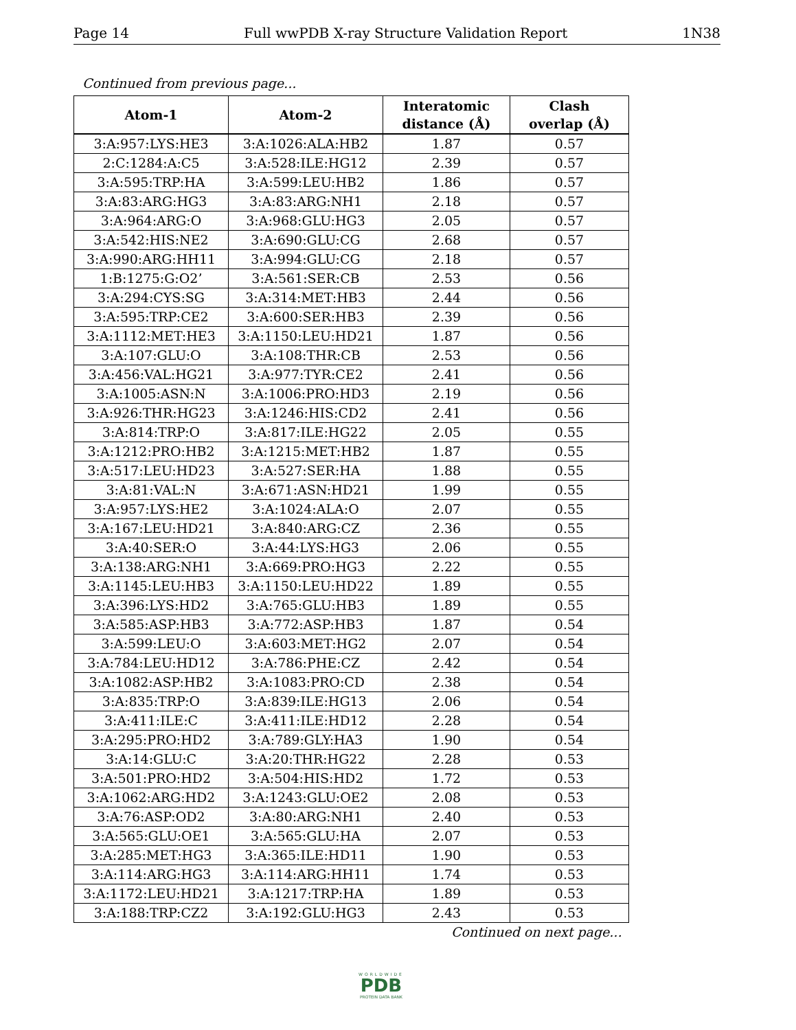Page 14 Full wwPDB X-ray Structure Validation Report 1N38
Continued from previous page...
| Atom-1 | Atom-2 | Interatomic distance (Å) | Clash overlap (Å) |
| --- | --- | --- | --- |
| 3:A:957:LYS:HE3 | 3:A:1026:ALA:HB2 | 1.87 | 0.57 |
| 2:C:1284:A:C5 | 3:A:528:ILE:HG12 | 2.39 | 0.57 |
| 3:A:595:TRP:HA | 3:A:599:LEU:HB2 | 1.86 | 0.57 |
| 3:A:83:ARG:HG3 | 3:A:83:ARG:NH1 | 2.18 | 0.57 |
| 3:A:964:ARG:O | 3:A:968:GLU:HG3 | 2.05 | 0.57 |
| 3:A:542:HIS:NE2 | 3:A:690:GLU:CG | 2.68 | 0.57 |
| 3:A:990:ARG:HH11 | 3:A:994:GLU:CG | 2.18 | 0.57 |
| 1:B:1275:G:O2’ | 3:A:561:SER:CB | 2.53 | 0.56 |
| 3:A:294:CYS:SG | 3:A:314:MET:HB3 | 2.44 | 0.56 |
| 3:A:595:TRP:CE2 | 3:A:600:SER:HB3 | 2.39 | 0.56 |
| 3:A:1112:MET:HE3 | 3:A:1150:LEU:HD21 | 1.87 | 0.56 |
| 3:A:107:GLU:O | 3:A:108:THR:CB | 2.53 | 0.56 |
| 3:A:456:VAL:HG21 | 3:A:977:TYR:CE2 | 2.41 | 0.56 |
| 3:A:1005:ASN:N | 3:A:1006:PRO:HD3 | 2.19 | 0.56 |
| 3:A:926:THR:HG23 | 3:A:1246:HIS:CD2 | 2.41 | 0.56 |
| 3:A:814:TRP:O | 3:A:817:ILE:HG22 | 2.05 | 0.55 |
| 3:A:1212:PRO:HB2 | 3:A:1215:MET:HB2 | 1.87 | 0.55 |
| 3:A:517:LEU:HD23 | 3:A:527:SER:HA | 1.88 | 0.55 |
| 3:A:81:VAL:N | 3:A:671:ASN:HD21 | 1.99 | 0.55 |
| 3:A:957:LYS:HE2 | 3:A:1024:ALA:O | 2.07 | 0.55 |
| 3:A:167:LEU:HD21 | 3:A:840:ARG:CZ | 2.36 | 0.55 |
| 3:A:40:SER:O | 3:A:44:LYS:HG3 | 2.06 | 0.55 |
| 3:A:138:ARG:NH1 | 3:A:669:PRO:HG3 | 2.22 | 0.55 |
| 3:A:1145:LEU:HB3 | 3:A:1150:LEU:HD22 | 1.89 | 0.55 |
| 3:A:396:LYS:HD2 | 3:A:765:GLU:HB3 | 1.89 | 0.55 |
| 3:A:585:ASP:HB3 | 3:A:772:ASP:HB3 | 1.87 | 0.54 |
| 3:A:599:LEU:O | 3:A:603:MET:HG2 | 2.07 | 0.54 |
| 3:A:784:LEU:HD12 | 3:A:786:PHE:CZ | 2.42 | 0.54 |
| 3:A:1082:ASP:HB2 | 3:A:1083:PRO:CD | 2.38 | 0.54 |
| 3:A:835:TRP:O | 3:A:839:ILE:HG13 | 2.06 | 0.54 |
| 3:A:411:ILE:C | 3:A:411:ILE:HD12 | 2.28 | 0.54 |
| 3:A:295:PRO:HD2 | 3:A:789:GLY:HA3 | 1.90 | 0.54 |
| 3:A:14:GLU:C | 3:A:20:THR:HG22 | 2.28 | 0.53 |
| 3:A:501:PRO:HD2 | 3:A:504:HIS:HD2 | 1.72 | 0.53 |
| 3:A:1062:ARG:HD2 | 3:A:1243:GLU:OE2 | 2.08 | 0.53 |
| 3:A:76:ASP:OD2 | 3:A:80:ARG:NH1 | 2.40 | 0.53 |
| 3:A:565:GLU:OE1 | 3:A:565:GLU:HA | 2.07 | 0.53 |
| 3:A:285:MET:HG3 | 3:A:365:ILE:HD11 | 1.90 | 0.53 |
| 3:A:114:ARG:HG3 | 3:A:114:ARG:HH11 | 1.74 | 0.53 |
| 3:A:1172:LEU:HD21 | 3:A:1217:TRP:HA | 1.89 | 0.53 |
| 3:A:188:TRP:CZ2 | 3:A:192:GLU:HG3 | 2.43 | 0.53 |
Continued on next page...
WORLDWIDE
PDB
PROTEIN DATA BANK